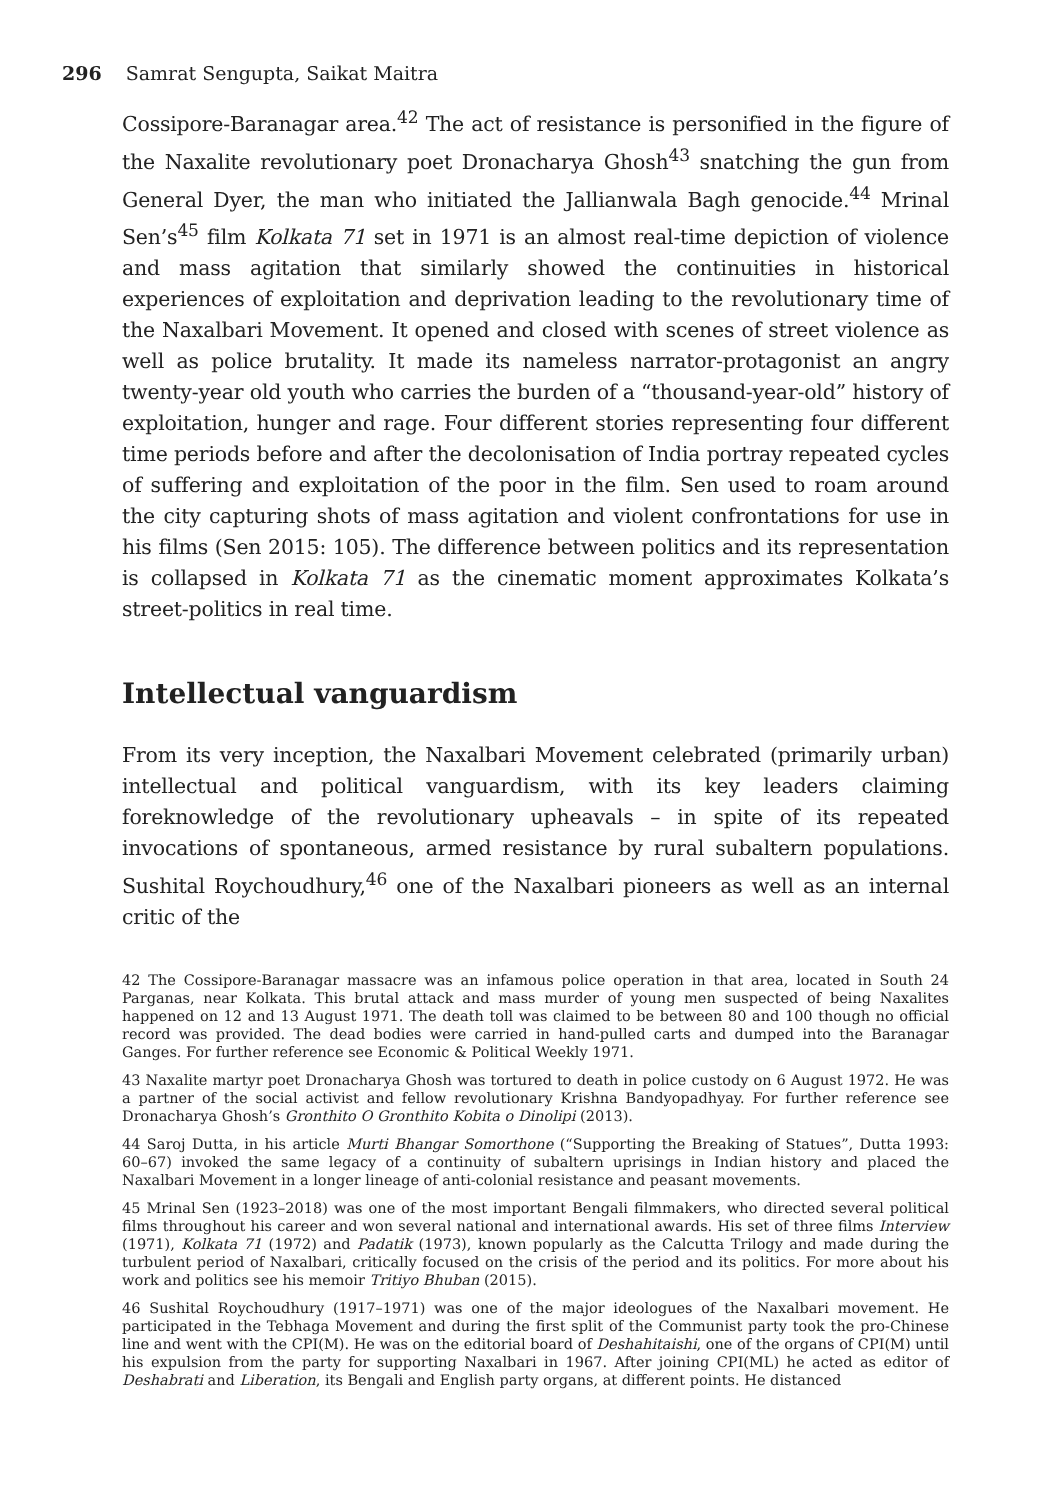296 Samrat Sengupta, Saikat Maitra
Cossipore-Baranagar area.<sup>42</sup> The act of resistance is personified in the figure of the Naxalite revolutionary poet Dronacharya Ghosh<sup>43</sup> snatching the gun from General Dyer, the man who initiated the Jallianwala Bagh genocide.<sup>44</sup> Mrinal Sen’s<sup>45</sup> film Kolkata 71 set in 1971 is an almost real-time depiction of violence and mass agitation that similarly showed the continuities in historical experiences of exploitation and deprivation leading to the revolutionary time of the Naxalbari Movement. It opened and closed with scenes of street violence as well as police brutality. It made its nameless narrator-protagonist an angry twenty-year old youth who carries the burden of a “thousand-year-old” history of exploitation, hunger and rage. Four different stories representing four different time periods before and after the decolonisation of India portray repeated cycles of suffering and exploitation of the poor in the film. Sen used to roam around the city capturing shots of mass agitation and violent confrontations for use in his films (Sen 2015: 105). The difference between politics and its representation is collapsed in Kolkata 71 as the cinematic moment approximates Kolkata’s street-politics in real time.
Intellectual vanguardism
From its very inception, the Naxalbari Movement celebrated (primarily urban) intellectual and political vanguardism, with its key leaders claiming foreknowledge of the revolutionary upheavals – in spite of its repeated invocations of spontaneous, armed resistance by rural subaltern populations. Sushital Roychoudhury,<sup>46</sup> one of the Naxalbari pioneers as well as an internal critic of the
42 The Cossipore-Baranagar massacre was an infamous police operation in that area, located in South 24 Parganas, near Kolkata. This brutal attack and mass murder of young men suspected of being Naxalites happened on 12 and 13 August 1971. The death toll was claimed to be between 80 and 100 though no official record was provided. The dead bodies were carried in hand-pulled carts and dumped into the Baranagar Ganges. For further reference see Economic & Political Weekly 1971.
43 Naxalite martyr poet Dronacharya Ghosh was tortured to death in police custody on 6 August 1972. He was a partner of the social activist and fellow revolutionary Krishna Bandyopadhyay. For further reference see Dronacharya Ghosh’s Gronthito O Gronthito Kobita o Dinolipi (2013).
44 Saroj Dutta, in his article Murti Bhangar Somorthone (“Supporting the Breaking of Statues”, Dutta 1993: 60–67) invoked the same legacy of a continuity of subaltern uprisings in Indian history and placed the Naxalbari Movement in a longer lineage of anti-colonial resistance and peasant movements.
45 Mrinal Sen (1923–2018) was one of the most important Bengali filmmakers, who directed several political films throughout his career and won several national and international awards. His set of three films Interview (1971), Kolkata 71 (1972) and Padatik (1973), known popularly as the Calcutta Trilogy and made during the turbulent period of Naxalbari, critically focused on the crisis of the period and its politics. For more about his work and politics see his memoir Tritiyo Bhuban (2015).
46 Sushital Roychoudhury (1917–1971) was one of the major ideologues of the Naxalbari movement. He participated in the Tebhaga Movement and during the first split of the Communist party took the pro-Chinese line and went with the CPI(M). He was on the editorial board of Deshahitaishi, one of the organs of CPI(M) until his expulsion from the party for supporting Naxalbari in 1967. After joining CPI(ML) he acted as editor of Deshabrati and Liberation, its Bengali and English party organs, at different points. He distanced